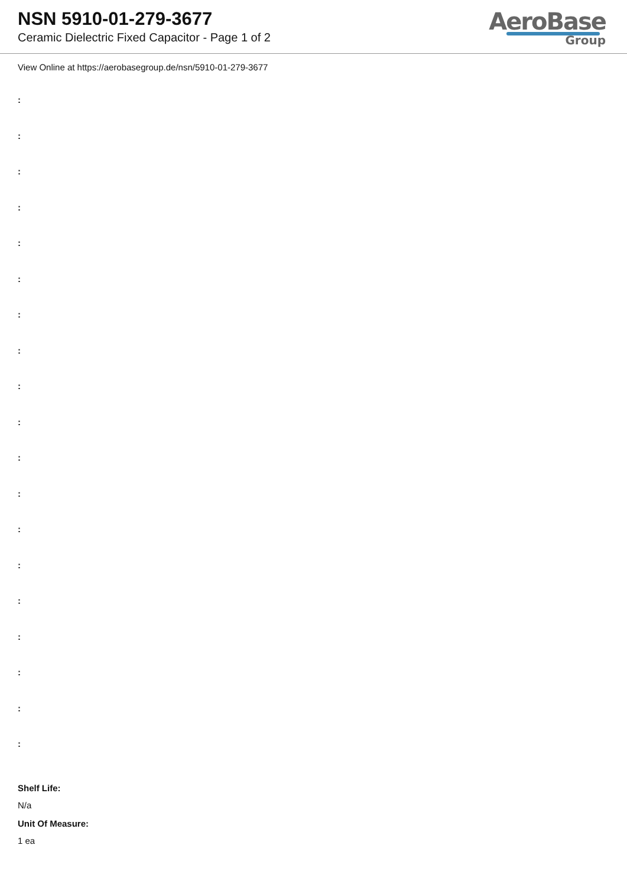NSN 5910-01-279-3677
Ceramic Dielectric Fixed Capacitor - Page 1 of 2
AeroBase
Group
View Online at https://aerobasegroup.de/nsn/5910-01-279-3677
:
:
:
:
:
:
:
:
:
:
:
:
:
:
:
:
:
:
:
Shelf Life:
N/a
Unit Of Measure:
1 ea